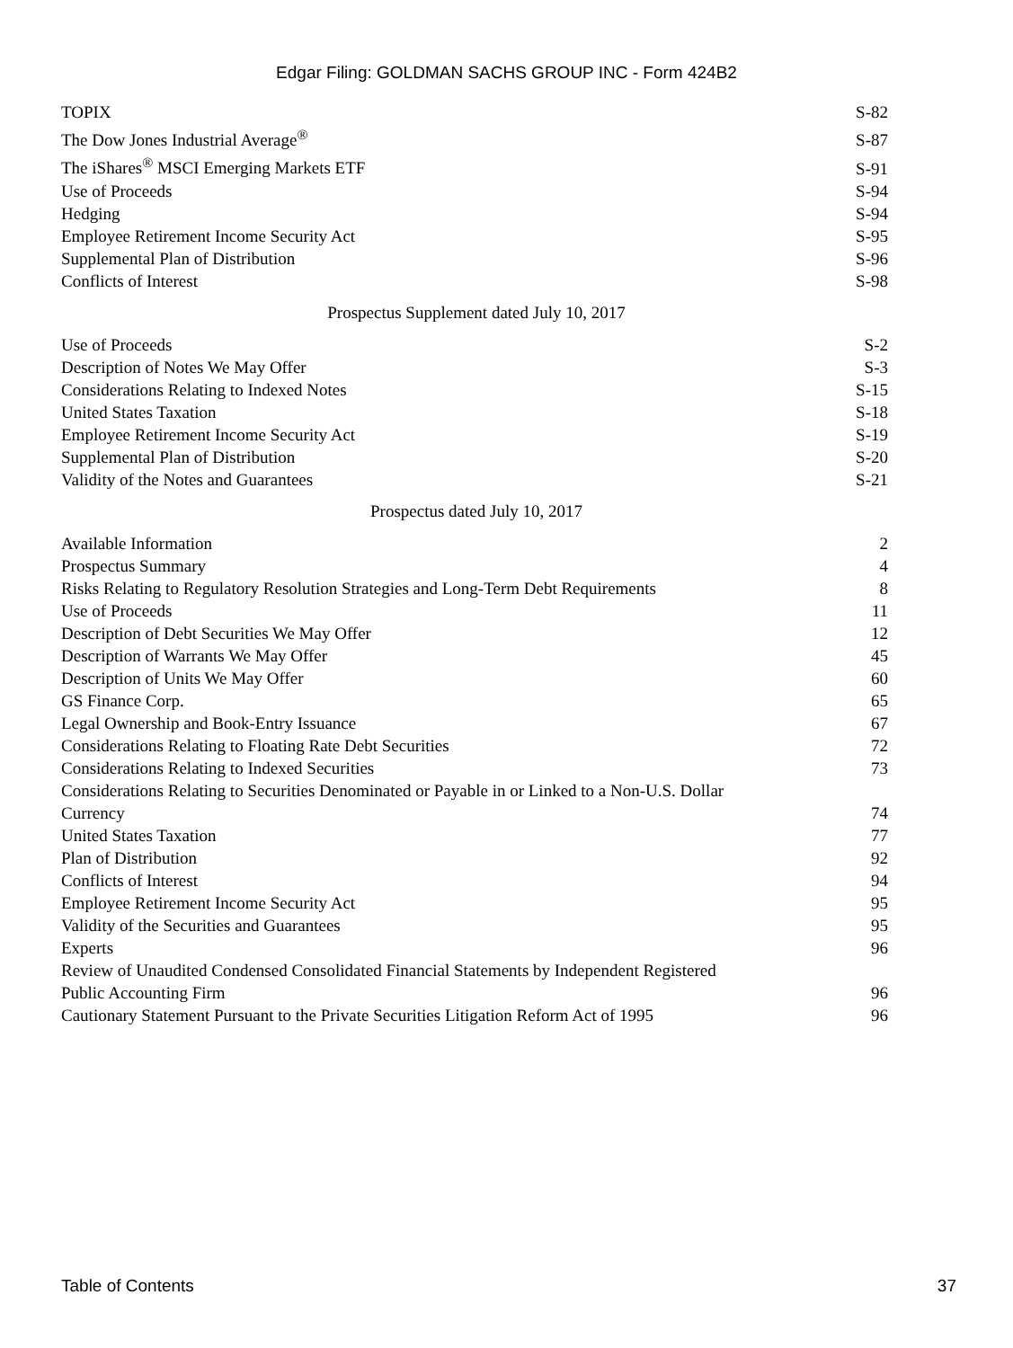Edgar Filing: GOLDMAN SACHS GROUP INC - Form 424B2
| TOPIX | S-82 |
| The Dow Jones Industrial Average<sup>®</sup> | S-87 |
| The iShares<sup>®</sup> MSCI Emerging Markets ETF | S-91 |
| Use of Proceeds | S-94 |
| Hedging | S-94 |
| Employee Retirement Income Security Act | S-95 |
| Supplemental Plan of Distribution | S-96 |
| Conflicts of Interest | S-98 |
Prospectus Supplement dated July 10, 2017
| Use of Proceeds | S-2 |
| Description of Notes We May Offer | S-3 |
| Considerations Relating to Indexed Notes | S-15 |
| United States Taxation | S-18 |
| Employee Retirement Income Security Act | S-19 |
| Supplemental Plan of Distribution | S-20 |
| Validity of the Notes and Guarantees | S-21 |
Prospectus dated July 10, 2017
| Available Information | 2 |
| Prospectus Summary | 4 |
| Risks Relating to Regulatory Resolution Strategies and Long-Term Debt Requirements | 8 |
| Use of Proceeds | 11 |
| Description of Debt Securities We May Offer | 12 |
| Description of Warrants We May Offer | 45 |
| Description of Units We May Offer | 60 |
| GS Finance Corp. | 65 |
| Legal Ownership and Book-Entry Issuance | 67 |
| Considerations Relating to Floating Rate Debt Securities | 72 |
| Considerations Relating to Indexed Securities | 73 |
| Considerations Relating to Securities Denominated or Payable in or Linked to a Non-U.S. Dollar Currency | 74 |
| United States Taxation | 77 |
| Plan of Distribution | 92 |
| Conflicts of Interest | 94 |
| Employee Retirement Income Security Act | 95 |
| Validity of the Securities and Guarantees | 95 |
| Experts | 96 |
| Review of Unaudited Condensed Consolidated Financial Statements by Independent Registered Public Accounting Firm | 96 |
| Cautionary Statement Pursuant to the Private Securities Litigation Reform Act of 1995 | 96 |
Table of Contents 37